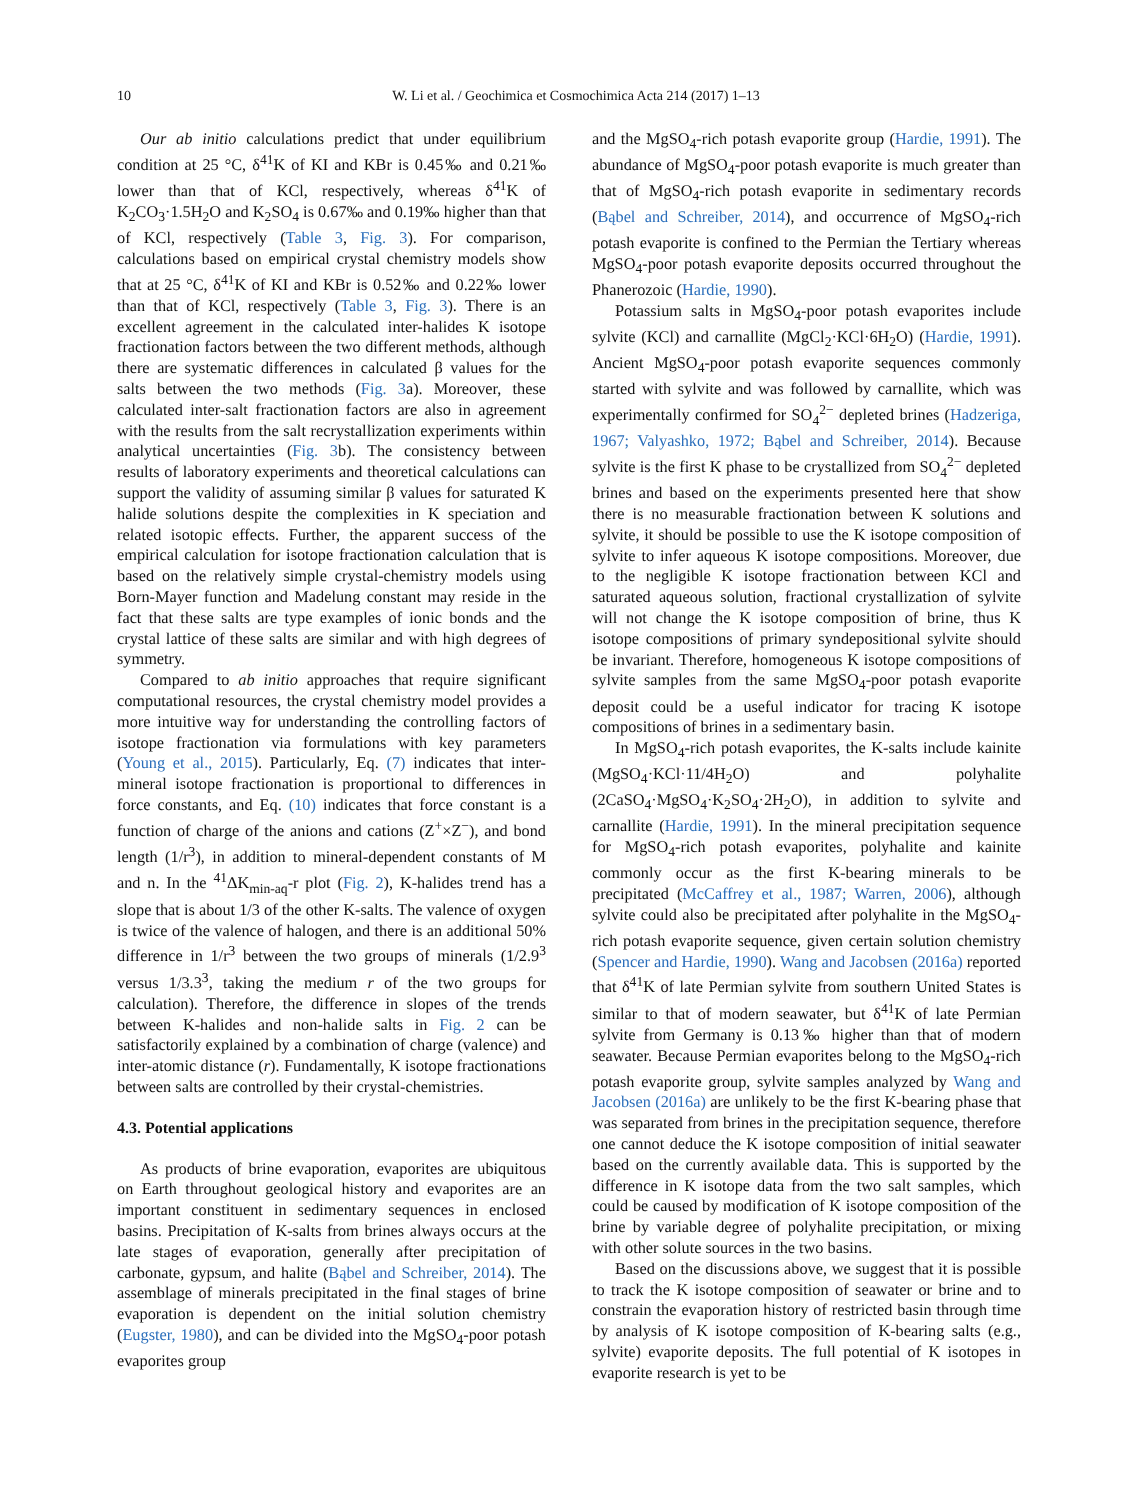10 W. Li et al. / Geochimica et Cosmochimica Acta 214 (2017) 1–13
Our ab initio calculations predict that under equilibrium condition at 25 °C, δ<sup>41</sup>K of KI and KBr is 0.45‰ and 0.21‰ lower than that of KCl, respectively, whereas δ<sup>41</sup>K of K<sub>2</sub>CO<sub>3</sub>·1.5H<sub>2</sub>O and K<sub>2</sub>SO<sub>4</sub> is 0.67‰ and 0.19‰ higher than that of KCl, respectively (Table 3, Fig. 3). For comparison, calculations based on empirical crystal chemistry models show that at 25 °C, δ<sup>41</sup>K of KI and KBr is 0.52‰ and 0.22‰ lower than that of KCl, respectively (Table 3, Fig. 3). There is an excellent agreement in the calculated inter-halides K isotope fractionation factors between the two different methods, although there are systematic differences in calculated β values for the salts between the two methods (Fig. 3a). Moreover, these calculated inter-salt fractionation factors are also in agreement with the results from the salt recrystallization experiments within analytical uncertainties (Fig. 3b). The consistency between results of laboratory experiments and theoretical calculations can support the validity of assuming similar β values for saturated K halide solutions despite the complexities in K speciation and related isotopic effects. Further, the apparent success of the empirical calculation for isotope fractionation calculation that is based on the relatively simple crystal-chemistry models using Born-Mayer function and Madelung constant may reside in the fact that these salts are type examples of ionic bonds and the crystal lattice of these salts are similar and with high degrees of symmetry.
Compared to ab initio approaches that require significant computational resources, the crystal chemistry model provides a more intuitive way for understanding the controlling factors of isotope fractionation via formulations with key parameters (Young et al., 2015). Particularly, Eq. (7) indicates that inter-mineral isotope fractionation is proportional to differences in force constants, and Eq. (10) indicates that force constant is a function of charge of the anions and cations (Z<sup>+</sup>×Z<sup>−</sup>), and bond length (1/r<sup>3</sup>), in addition to mineral-dependent constants of M and n. In the <sup>41</sup>ΔK<sub>min-aq</sub>-r plot (Fig. 2), K-halides trend has a slope that is about 1/3 of the other K-salts. The valence of oxygen is twice of the valence of halogen, and there is an additional 50% difference in 1/r<sup>3</sup> between the two groups of minerals (1/2.9<sup>3</sup> versus 1/3.3<sup>3</sup>, taking the medium r of the two groups for calculation). Therefore, the difference in slopes of the trends between K-halides and non-halide salts in Fig. 2 can be satisfactorily explained by a combination of charge (valence) and inter-atomic distance (r). Fundamentally, K isotope fractionations between salts are controlled by their crystal-chemistries.
4.3. Potential applications
As products of brine evaporation, evaporites are ubiquitous on Earth throughout geological history and evaporites are an important constituent in sedimentary sequences in enclosed basins. Precipitation of K-salts from brines always occurs at the late stages of evaporation, generally after precipitation of carbonate, gypsum, and halite (Bąbel and Schreiber, 2014). The assemblage of minerals precipitated in the final stages of brine evaporation is dependent on the initial solution chemistry (Eugster, 1980), and can be divided into the MgSO<sub>4</sub>-poor potash evaporites group
and the MgSO<sub>4</sub>-rich potash evaporite group (Hardie, 1991). The abundance of MgSO<sub>4</sub>-poor potash evaporite is much greater than that of MgSO<sub>4</sub>-rich potash evaporite in sedimentary records (Bąbel and Schreiber, 2014), and occurrence of MgSO<sub>4</sub>-rich potash evaporite is confined to the Permian the Tertiary whereas MgSO<sub>4</sub>-poor potash evaporite deposits occurred throughout the Phanerozoic (Hardie, 1990).
Potassium salts in MgSO<sub>4</sub>-poor potash evaporites include sylvite (KCl) and carnallite (MgCl<sub>2</sub>·KCl·6H<sub>2</sub>O) (Hardie, 1991). Ancient MgSO<sub>4</sub>-poor potash evaporite sequences commonly started with sylvite and was followed by carnallite, which was experimentally confirmed for SO<sub>4</sub><sup>2−</sup> depleted brines (Hadzeriga, 1967; Valyashko, 1972; Bąbel and Schreiber, 2014). Because sylvite is the first K phase to be crystallized from SO<sub>4</sub><sup>2−</sup> depleted brines and based on the experiments presented here that show there is no measurable fractionation between K solutions and sylvite, it should be possible to use the K isotope composition of sylvite to infer aqueous K isotope compositions. Moreover, due to the negligible K isotope fractionation between KCl and saturated aqueous solution, fractional crystallization of sylvite will not change the K isotope composition of brine, thus K isotope compositions of primary syndepositional sylvite should be invariant. Therefore, homogeneous K isotope compositions of sylvite samples from the same MgSO<sub>4</sub>-poor potash evaporite deposit could be a useful indicator for tracing K isotope compositions of brines in a sedimentary basin.
In MgSO<sub>4</sub>-rich potash evaporites, the K-salts include kainite (MgSO<sub>4</sub>·KCl·11/4H<sub>2</sub>O) and polyhalite (2CaSO<sub>4</sub>·MgSO<sub>4</sub>·K<sub>2</sub>SO<sub>4</sub>·2H<sub>2</sub>O), in addition to sylvite and carnallite (Hardie, 1991). In the mineral precipitation sequence for MgSO<sub>4</sub>-rich potash evaporites, polyhalite and kainite commonly occur as the first K-bearing minerals to be precipitated (McCaffrey et al., 1987; Warren, 2006), although sylvite could also be precipitated after polyhalite in the MgSO<sub>4</sub>-rich potash evaporite sequence, given certain solution chemistry (Spencer and Hardie, 1990). Wang and Jacobsen (2016a) reported that δ<sup>41</sup>K of late Permian sylvite from southern United States is similar to that of modern seawater, but δ<sup>41</sup>K of late Permian sylvite from Germany is 0.13‰ higher than that of modern seawater. Because Permian evaporites belong to the MgSO<sub>4</sub>-rich potash evaporite group, sylvite samples analyzed by Wang and Jacobsen (2016a) are unlikely to be the first K-bearing phase that was separated from brines in the precipitation sequence, therefore one cannot deduce the K isotope composition of initial seawater based on the currently available data. This is supported by the difference in K isotope data from the two salt samples, which could be caused by modification of K isotope composition of the brine by variable degree of polyhalite precipitation, or mixing with other solute sources in the two basins.
Based on the discussions above, we suggest that it is possible to track the K isotope composition of seawater or brine and to constrain the evaporation history of restricted basin through time by analysis of K isotope composition of K-bearing salts (e.g., sylvite) evaporite deposits. The full potential of K isotopes in evaporite research is yet to be